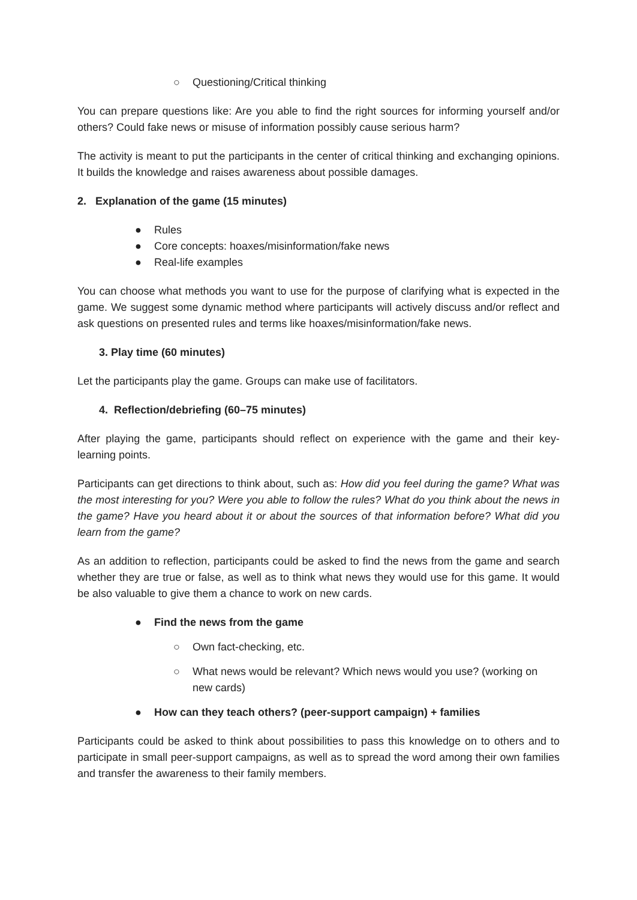○ Questioning/Critical thinking
You can prepare questions like: Are you able to find the right sources for informing yourself and/or others? Could fake news or misuse of information possibly cause serious harm?
The activity is meant to put the participants in the center of critical thinking and exchanging opinions. It builds the knowledge and raises awareness about possible damages.
2. Explanation of the game (15 minutes)
● Rules
● Core concepts: hoaxes/misinformation/fake news
● Real-life examples
You can choose what methods you want to use for the purpose of clarifying what is expected in the game. We suggest some dynamic method where participants will actively discuss and/or reflect and ask questions on presented rules and terms like hoaxes/misinformation/fake news.
3. Play time (60 minutes)
Let the participants play the game. Groups can make use of facilitators.
4. Reflection/debriefing (60–75 minutes)
After playing the game, participants should reflect on experience with the game and their key-learning points.
Participants can get directions to think about, such as: How did you feel during the game? What was the most interesting for you? Were you able to follow the rules? What do you think about the news in the game? Have you heard about it or about the sources of that information before? What did you learn from the game?
As an addition to reflection, participants could be asked to find the news from the game and search whether they are true or false, as well as to think what news they would use for this game. It would be also valuable to give them a chance to work on new cards.
● Find the news from the game
○ Own fact-checking, etc.
○ What news would be relevant? Which news would you use? (working on new cards)
● How can they teach others? (peer-support campaign) + families
Participants could be asked to think about possibilities to pass this knowledge on to others and to participate in small peer-support campaigns, as well as to spread the word among their own families and transfer the awareness to their family members.